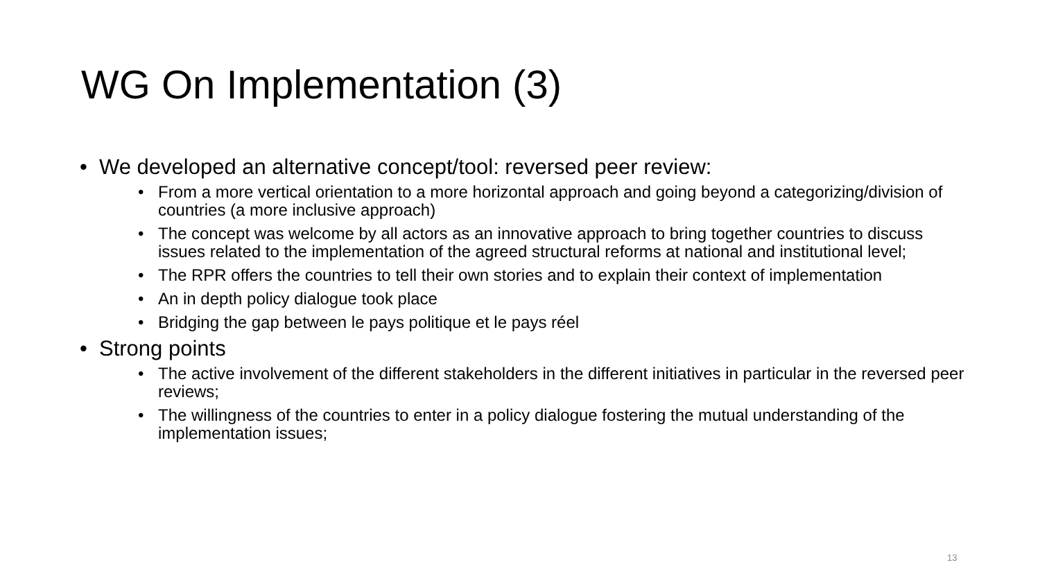WG On Implementation (3)
• We developed an alternative concept/tool: reversed peer review:
• From a more vertical orientation to a more horizontal approach and going beyond a categorizing/division of countries (a more inclusive approach)
• The concept was welcome by all actors as an innovative approach to bring together countries to discuss issues related to the implementation of the agreed structural reforms at national and institutional level;
• The RPR offers the countries to tell their own stories and to explain their context of implementation
• An in depth policy dialogue took place
• Bridging the gap between le pays politique et le pays réel
• Strong points
• The active involvement of the different stakeholders in the different initiatives in particular in the reversed peer reviews;
• The willingness of the countries to enter in a policy dialogue fostering the mutual understanding of the implementation issues;
13